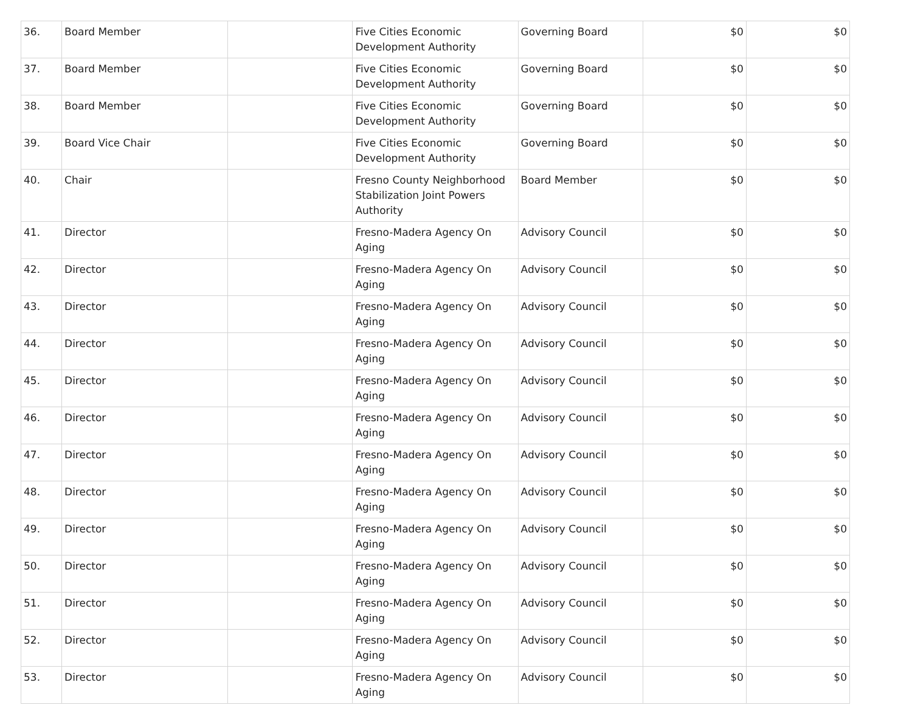| 36. | Board Member | | Five Cities Economic Development Authority | Governing Board | $0 | $0 |
| 37. | Board Member | | Five Cities Economic Development Authority | Governing Board | $0 | $0 |
| 38. | Board Member | | Five Cities Economic Development Authority | Governing Board | $0 | $0 |
| 39. | Board Vice Chair | | Five Cities Economic Development Authority | Governing Board | $0 | $0 |
| 40. | Chair | | Fresno County Neighborhood Stabilization Joint Powers Authority | Board Member | $0 | $0 |
| 41. | Director | | Fresno-Madera Agency On Aging | Advisory Council | $0 | $0 |
| 42. | Director | | Fresno-Madera Agency On Aging | Advisory Council | $0 | $0 |
| 43. | Director | | Fresno-Madera Agency On Aging | Advisory Council | $0 | $0 |
| 44. | Director | | Fresno-Madera Agency On Aging | Advisory Council | $0 | $0 |
| 45. | Director | | Fresno-Madera Agency On Aging | Advisory Council | $0 | $0 |
| 46. | Director | | Fresno-Madera Agency On Aging | Advisory Council | $0 | $0 |
| 47. | Director | | Fresno-Madera Agency On Aging | Advisory Council | $0 | $0 |
| 48. | Director | | Fresno-Madera Agency On Aging | Advisory Council | $0 | $0 |
| 49. | Director | | Fresno-Madera Agency On Aging | Advisory Council | $0 | $0 |
| 50. | Director | | Fresno-Madera Agency On Aging | Advisory Council | $0 | $0 |
| 51. | Director | | Fresno-Madera Agency On Aging | Advisory Council | $0 | $0 |
| 52. | Director | | Fresno-Madera Agency On Aging | Advisory Council | $0 | $0 |
| 53. | Director | | Fresno-Madera Agency On Aging | Advisory Council | $0 | $0 |